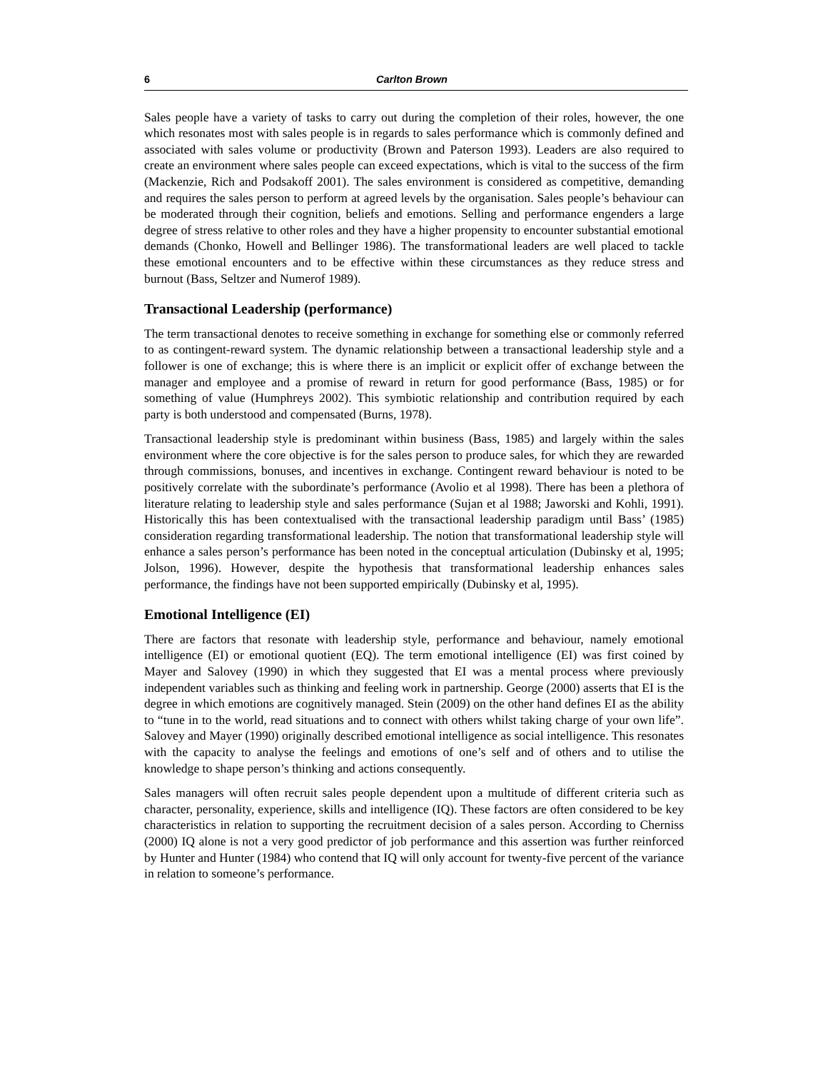6 Carlton Brown
Sales people have a variety of tasks to carry out during the completion of their roles, however, the one which resonates most with sales people is in regards to sales performance which is commonly defined and associated with sales volume or productivity (Brown and Paterson 1993). Leaders are also required to create an environment where sales people can exceed expectations, which is vital to the success of the firm (Mackenzie, Rich and Podsakoff 2001). The sales environment is considered as competitive, demanding and requires the sales person to perform at agreed levels by the organisation. Sales people’s behaviour can be moderated through their cognition, beliefs and emotions. Selling and performance engenders a large degree of stress relative to other roles and they have a higher propensity to encounter substantial emotional demands (Chonko, Howell and Bellinger 1986). The transformational leaders are well placed to tackle these emotional encounters and to be effective within these circumstances as they reduce stress and burnout (Bass, Seltzer and Numerof 1989).
Transactional Leadership (performance)
The term transactional denotes to receive something in exchange for something else or commonly referred to as contingent-reward system. The dynamic relationship between a transactional leadership style and a follower is one of exchange; this is where there is an implicit or explicit offer of exchange between the manager and employee and a promise of reward in return for good performance (Bass, 1985) or for something of value (Humphreys 2002). This symbiotic relationship and contribution required by each party is both understood and compensated (Burns, 1978).
Transactional leadership style is predominant within business (Bass, 1985) and largely within the sales environment where the core objective is for the sales person to produce sales, for which they are rewarded through commissions, bonuses, and incentives in exchange. Contingent reward behaviour is noted to be positively correlate with the subordinate’s performance (Avolio et al 1998). There has been a plethora of literature relating to leadership style and sales performance (Sujan et al 1988; Jaworski and Kohli, 1991). Historically this has been contextualised with the transactional leadership paradigm until Bass’ (1985) consideration regarding transformational leadership. The notion that transformational leadership style will enhance a sales person’s performance has been noted in the conceptual articulation (Dubinsky et al, 1995; Jolson, 1996). However, despite the hypothesis that transformational leadership enhances sales performance, the findings have not been supported empirically (Dubinsky et al, 1995).
Emotional Intelligence (EI)
There are factors that resonate with leadership style, performance and behaviour, namely emotional intelligence (EI) or emotional quotient (EQ). The term emotional intelligence (EI) was first coined by Mayer and Salovey (1990) in which they suggested that EI was a mental process where previously independent variables such as thinking and feeling work in partnership. George (2000) asserts that EI is the degree in which emotions are cognitively managed. Stein (2009) on the other hand defines EI as the ability to “tune in to the world, read situations and to connect with others whilst taking charge of your own life”. Salovey and Mayer (1990) originally described emotional intelligence as social intelligence. This resonates with the capacity to analyse the feelings and emotions of one’s self and of others and to utilise the knowledge to shape person’s thinking and actions consequently.
Sales managers will often recruit sales people dependent upon a multitude of different criteria such as character, personality, experience, skills and intelligence (IQ). These factors are often considered to be key characteristics in relation to supporting the recruitment decision of a sales person. According to Cherniss (2000) IQ alone is not a very good predictor of job performance and this assertion was further reinforced by Hunter and Hunter (1984) who contend that IQ will only account for twenty-five percent of the variance in relation to someone’s performance.